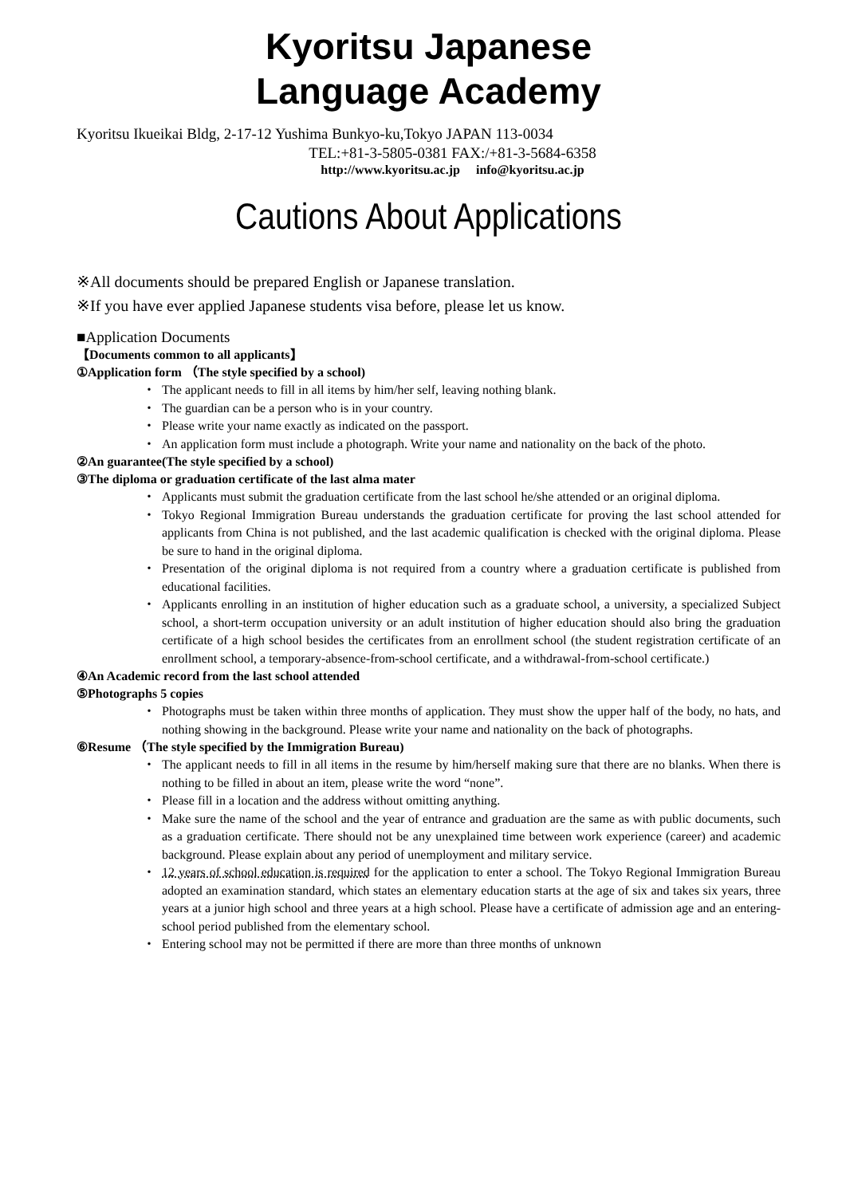Kyoritsu Japanese
Language Academy
Kyoritsu Ikueikai Bldg, 2-17-12 Yushima Bunkyo-ku,Tokyo JAPAN 113-0034
TEL:+81-3-5805-0381 FAX:/+81-3-5684-6358
http://www.kyoritsu.ac.jp info@kyoritsu.ac.jp
Cautions About Applications
※All documents should be prepared English or Japanese translation.
※If you have ever applied Japanese students visa before, please let us know.
■Application Documents
【Documents common to all applicants】
①Application form （The style specified by a school)
・ The applicant needs to fill in all items by him/her self, leaving nothing blank.
・ The guardian can be a person who is in your country.
・ Please write your name exactly as indicated on the passport.
・ An application form must include a photograph. Write your name and nationality on the back of the photo.
②An guarantee(The style specified by a school)
③The diploma or graduation certificate of the last alma mater
・ Applicants must submit the graduation certificate from the last school he/she attended or an original diploma.
・ Tokyo Regional Immigration Bureau understands the graduation certificate for proving the last school attended for applicants from China is not published, and the last academic qualification is checked with the original diploma. Please be sure to hand in the original diploma.
・ Presentation of the original diploma is not required from a country where a graduation certificate is published from educational facilities.
・ Applicants enrolling in an institution of higher education such as a graduate school, a university, a specialized Subject school, a short-term occupation university or an adult institution of higher education should also bring the graduation certificate of a high school besides the certificates from an enrollment school (the student registration certificate of an enrollment school, a temporary-absence-from-school certificate, and a withdrawal-from-school certificate.)
④An Academic record from the last school attended
⑤Photographs 5 copies
・ Photographs must be taken within three months of application. They must show the upper half of the body, no hats, and nothing showing in the background. Please write your name and nationality on the back of photographs.
⑥Resume （The style specified by the Immigration Bureau)
・ The applicant needs to fill in all items in the resume by him/herself making sure that there are no blanks. When there is nothing to be filled in about an item, please write the word “none”.
・ Please fill in a location and the address without omitting anything.
・ Make sure the name of the school and the year of entrance and graduation are the same as with public documents, such as a graduation certificate. There should not be any unexplained time between work experience (career) and academic background. Please explain about any period of unemployment and military service.
・ 12 years of school education is required for the application to enter a school. The Tokyo Regional Immigration Bureau adopted an examination standard, which states an elementary education starts at the age of six and takes six years, three years at a junior high school and three years at a high school. Please have a certificate of admission age and an entering-school period published from the elementary school.
・ Entering school may not be permitted if there are more than three months of unknown